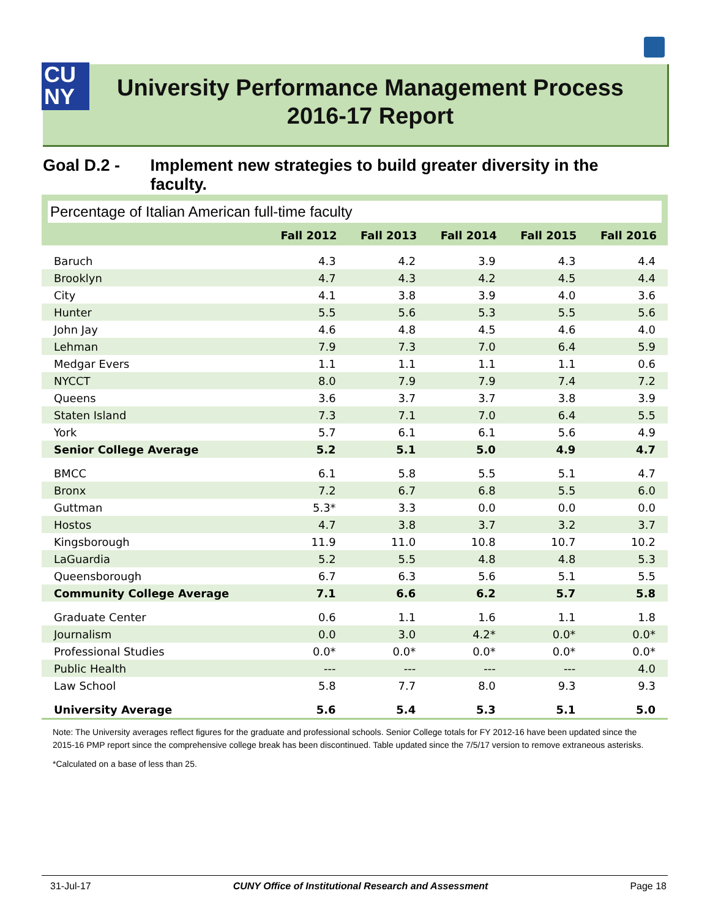CU
NY
University Performance Management Process
2016-17 Report
Goal D.2 - Implement new strategies to build greater diversity in the faculty.
Percentage of Italian American full-time faculty
| | Fall 2012 | Fall 2013 | Fall 2014 | Fall 2015 | Fall 2016 |
| --- | --- | --- | --- | --- | --- |
| Baruch | 4.3 | 4.2 | 3.9 | 4.3 | 4.4 |
| Brooklyn | 4.7 | 4.3 | 4.2 | 4.5 | 4.4 |
| City | 4.1 | 3.8 | 3.9 | 4.0 | 3.6 |
| Hunter | 5.5 | 5.6 | 5.3 | 5.5 | 5.6 |
| John Jay | 4.6 | 4.8 | 4.5 | 4.6 | 4.0 |
| Lehman | 7.9 | 7.3 | 7.0 | 6.4 | 5.9 |
| Medgar Evers | 1.1 | 1.1 | 1.1 | 1.1 | 0.6 |
| NYCCT | 8.0 | 7.9 | 7.9 | 7.4 | 7.2 |
| Queens | 3.6 | 3.7 | 3.7 | 3.8 | 3.9 |
| Staten Island | 7.3 | 7.1 | 7.0 | 6.4 | 5.5 |
| York | 5.7 | 6.1 | 6.1 | 5.6 | 4.9 |
| Senior College Average | 5.2 | 5.1 | 5.0 | 4.9 | 4.7 |
| BMCC | 6.1 | 5.8 | 5.5 | 5.1 | 4.7 |
| Bronx | 7.2 | 6.7 | 6.8 | 5.5 | 6.0 |
| Guttman | 5.3* | 3.3 | 0.0 | 0.0 | 0.0 |
| Hostos | 4.7 | 3.8 | 3.7 | 3.2 | 3.7 |
| Kingsborough | 11.9 | 11.0 | 10.8 | 10.7 | 10.2 |
| LaGuardia | 5.2 | 5.5 | 4.8 | 4.8 | 5.3 |
| Queensborough | 6.7 | 6.3 | 5.6 | 5.1 | 5.5 |
| Community College Average | 7.1 | 6.6 | 6.2 | 5.7 | 5.8 |
| Graduate Center | 0.6 | 1.1 | 1.6 | 1.1 | 1.8 |
| Journalism | 0.0 | 3.0 | 4.2* | 0.0* | 0.0* |
| Professional Studies | 0.0* | 0.0* | 0.0* | 0.0* | 0.0* |
| Public Health | --- | --- | --- | --- | 4.0 |
| Law School | 5.8 | 7.7 | 8.0 | 9.3 | 9.3 |
| University Average | 5.6 | 5.4 | 5.3 | 5.1 | 5.0 |
Note: The University averages reflect figures for the graduate and professional schools. Senior College totals for FY 2012-16 have been updated since the 2015-16 PMP report since the comprehensive college break has been discontinued. Table updated since the 7/5/17 version to remove extraneous asterisks.
*Calculated on a base of less than 25.
31-Jul-17 CUNY Office of Institutional Research and Assessment Page 18